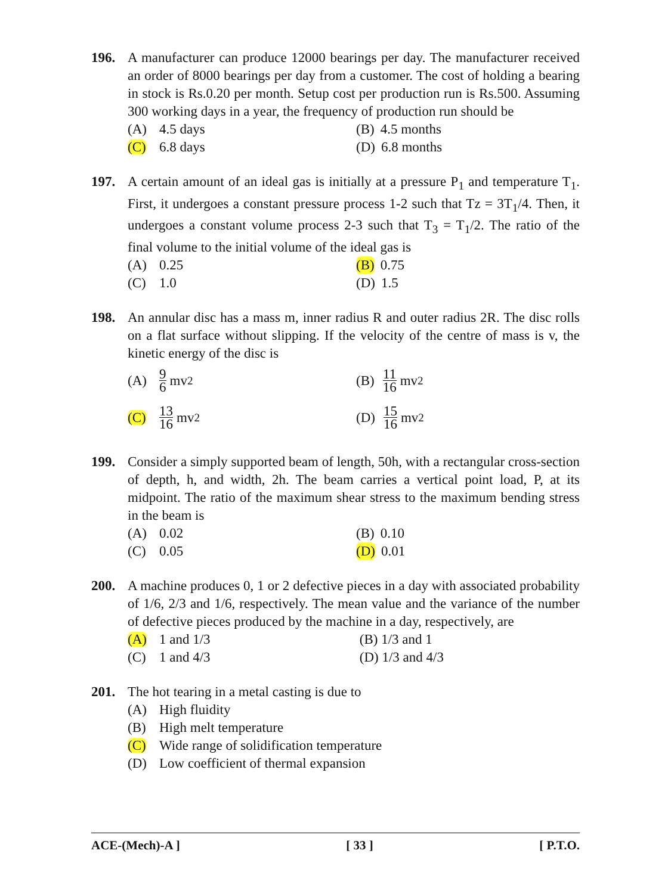196. A manufacturer can produce 12000 bearings per day. The manufacturer received an order of 8000 bearings per day from a customer. The cost of holding a bearing in stock is Rs.0.20 per month. Setup cost per production run is Rs.500. Assuming 300 working days in a year, the frequency of production run should be
(A) 4.5 days
(B) 4.5 months
(C) 6.8 days
(D) 6.8 months
197. A certain amount of an ideal gas is initially at a pressure P<sub>1</sub> and temperature T<sub>1</sub>. First, it undergoes a constant pressure process 1-2 such that Tz = 3T<sub>1</sub>/4. Then, it undergoes a constant volume process 2-3 such that T<sub>3</sub> = T<sub>1</sub>/2. The ratio of the final volume to the initial volume of the ideal gas is
(A) 0.25
(B) 0.75
(C) 1.0
(D) 1.5
198. An annular disc has a mass m, inner radius R and outer radius 2R. The disc rolls on a flat surface without slipping. If the velocity of the centre of mass is v, the kinetic energy of the disc is
(A) 9 6 mv<sup>2</sup>
(B) 11 16 mv<sup>2</sup>
(C) 13 16 mv<sup>2</sup>
(D) 15 16 mv<sup>2</sup>
199. Consider a simply supported beam of length, 50h, with a rectangular cross-section of depth, h, and width, 2h. The beam carries a vertical point load, P, at its midpoint. The ratio of the maximum shear stress to the maximum bending stress in the beam is
(A) 0.02
(B) 0.10
(C) 0.05
(D) 0.01
200. A machine produces 0, 1 or 2 defective pieces in a day with associated probability of 1/6, 2/3 and 1/6, respectively. The mean value and the variance of the number of defective pieces produced by the machine in a day, respectively, are
(A) 1 and 1/3
(B) 1/3 and 1
(C) 1 and 4/3
(D) 1/3 and 4/3
201. The hot tearing in a metal casting is due to
(A) High fluidity
(B) High melt temperature
(C) Wide range of solidification temperature
(D) Low coefficient of thermal expansion
ACE-(Mech)-A ] [ 33 ] [ P.T.O.